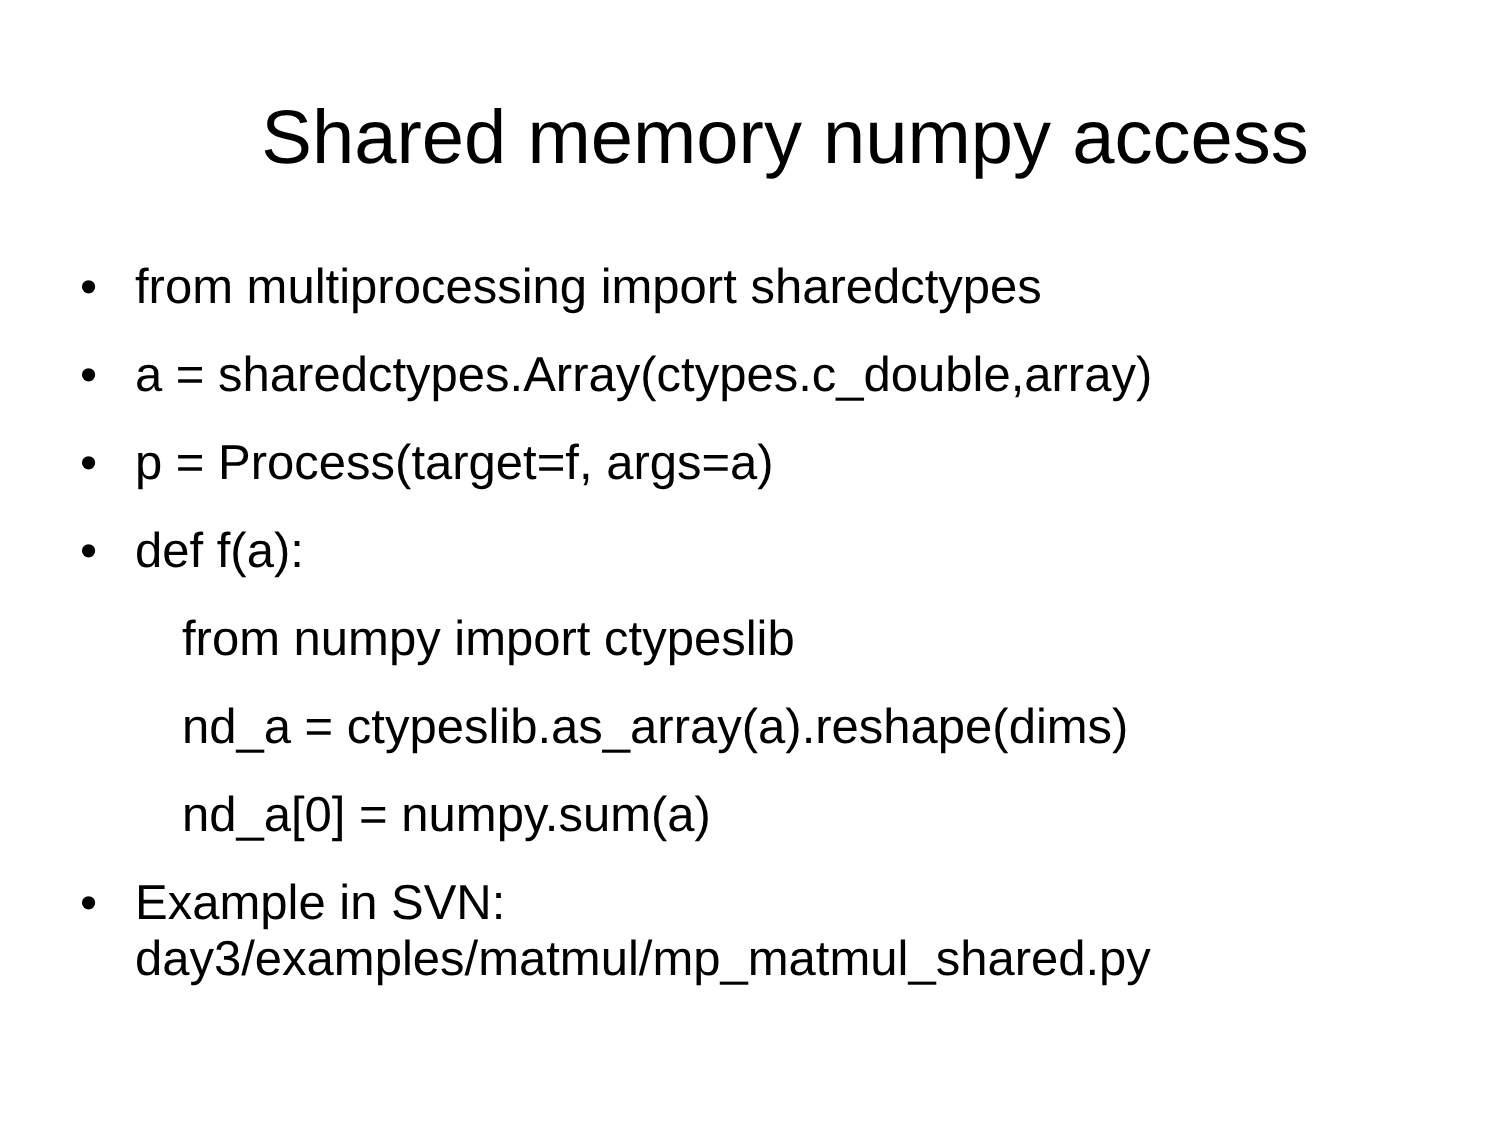Shared memory numpy access
• from multiprocessing import sharedctypes
• a = sharedctypes.Array(ctypes.c_double,array)
• p = Process(target=f, args=a)
• def f(a):
from numpy import ctypeslib
nd_a = ctypeslib.as_array(a).reshape(dims)
nd_a[0] = numpy.sum(a)
• Example in SVN:
day3/examples/matmul/mp_matmul_shared.py